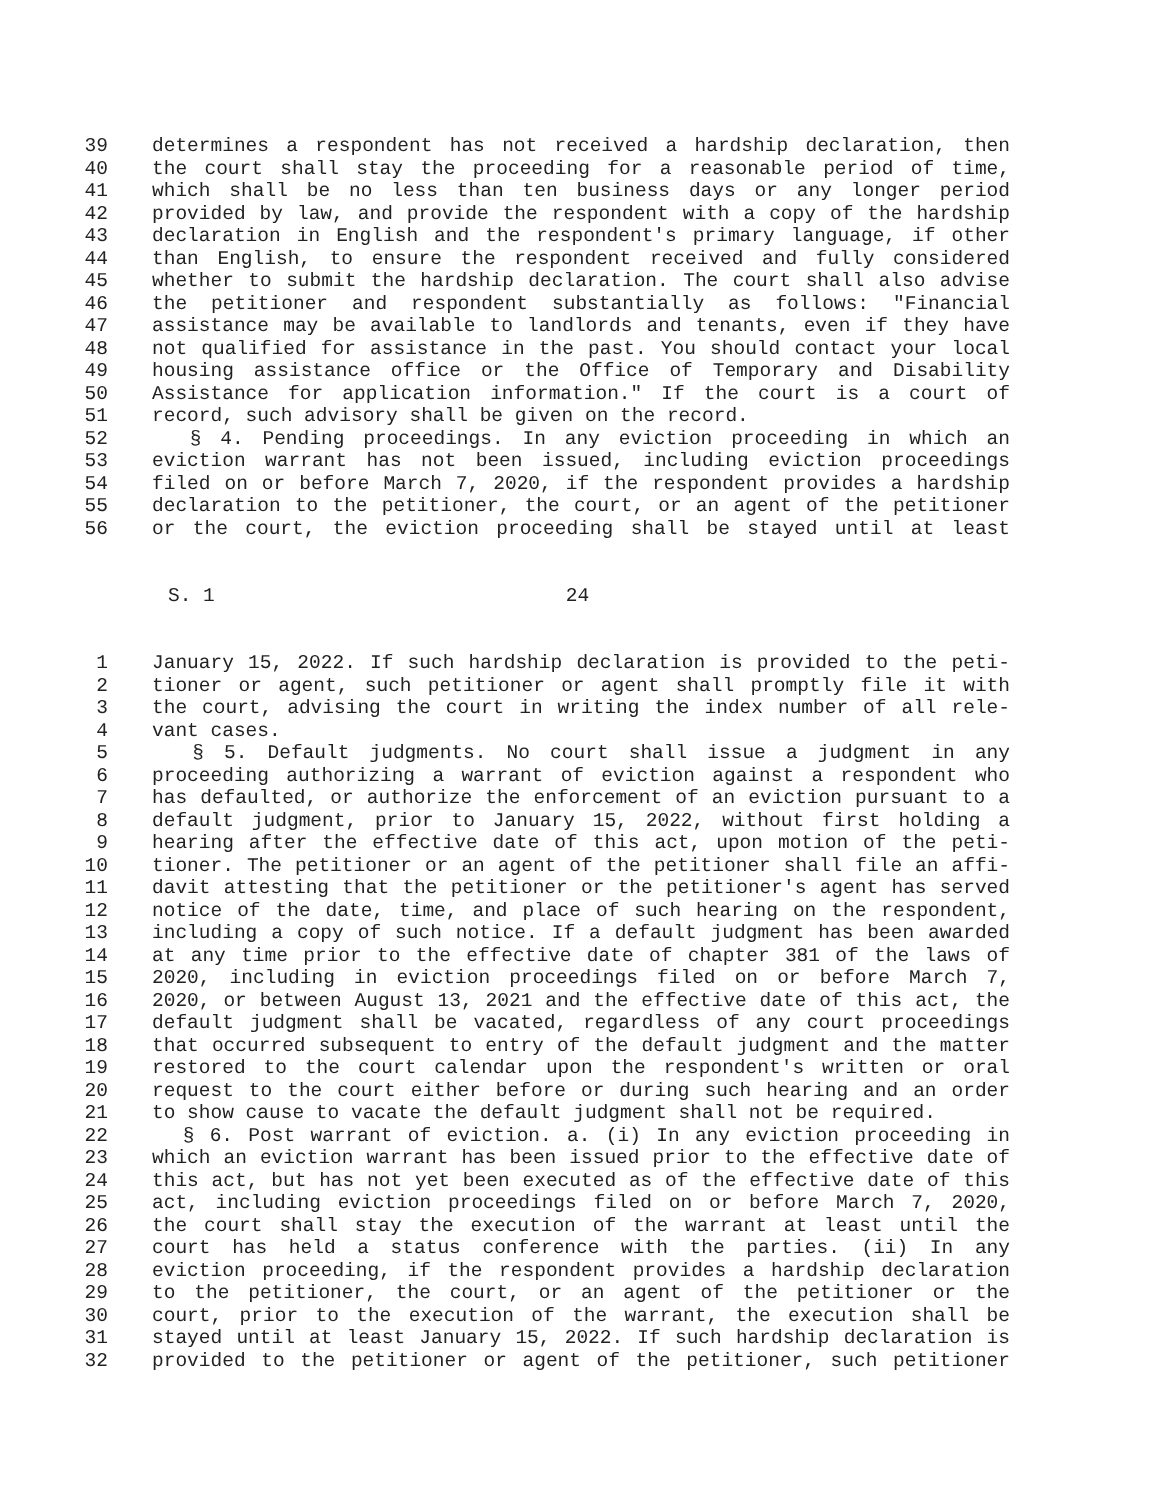39 determines a respondent has not received a hardship declaration, then
40 the court shall stay the proceeding for a reasonable period of time,
41 which shall be no less than ten business days or any longer period
42 provided by law, and provide the respondent with a copy of the hardship
43 declaration in English and the respondent's primary language, if other
44 than English, to ensure the respondent received and fully considered
45 whether to submit the hardship declaration. The court shall also advise
46 the petitioner and respondent substantially as follows: "Financial
47 assistance may be available to landlords and tenants, even if they have
48 not qualified for assistance in the past. You should contact your local
49 housing assistance office or the Office of Temporary and Disability
50 Assistance for application information." If the court is a court of
51 record, such advisory shall be given on the record.
52 § 4. Pending proceedings. In any eviction proceeding in which an
53 eviction warrant has not been issued, including eviction proceedings
54 filed on or before March 7, 2020, if the respondent provides a hardship
55 declaration to the petitioner, the court, or an agent of the petitioner
56 or the court, the eviction proceeding shall be stayed until at least
S. 1 24
1 January 15, 2022. If such hardship declaration is provided to the peti-
2 tioner or agent, such petitioner or agent shall promptly file it with
3 the court, advising the court in writing the index number of all rele-
4 vant cases.
5 § 5. Default judgments. No court shall issue a judgment in any
6 proceeding authorizing a warrant of eviction against a respondent who
7 has defaulted, or authorize the enforcement of an eviction pursuant to a
8 default judgment, prior to January 15, 2022, without first holding a
9 hearing after the effective date of this act, upon motion of the peti-
10 tioner. The petitioner or an agent of the petitioner shall file an affi-
11 davit attesting that the petitioner or the petitioner's agent has served
12 notice of the date, time, and place of such hearing on the respondent,
13 including a copy of such notice. If a default judgment has been awarded
14 at any time prior to the effective date of chapter 381 of the laws of
15 2020, including in eviction proceedings filed on or before March 7,
16 2020, or between August 13, 2021 and the effective date of this act, the
17 default judgment shall be vacated, regardless of any court proceedings
18 that occurred subsequent to entry of the default judgment and the matter
19 restored to the court calendar upon the respondent's written or oral
20 request to the court either before or during such hearing and an order
21 to show cause to vacate the default judgment shall not be required.
22 § 6. Post warrant of eviction. a. (i) In any eviction proceeding in
23 which an eviction warrant has been issued prior to the effective date of
24 this act, but has not yet been executed as of the effective date of this
25 act, including eviction proceedings filed on or before March 7, 2020,
26 the court shall stay the execution of the warrant at least until the
27 court has held a status conference with the parties. (ii) In any
28 eviction proceeding, if the respondent provides a hardship declaration
29 to the petitioner, the court, or an agent of the petitioner or the
30 court, prior to the execution of the warrant, the execution shall be
31 stayed until at least January 15, 2022. If such hardship declaration is
32 provided to the petitioner or agent of the petitioner, such petitioner